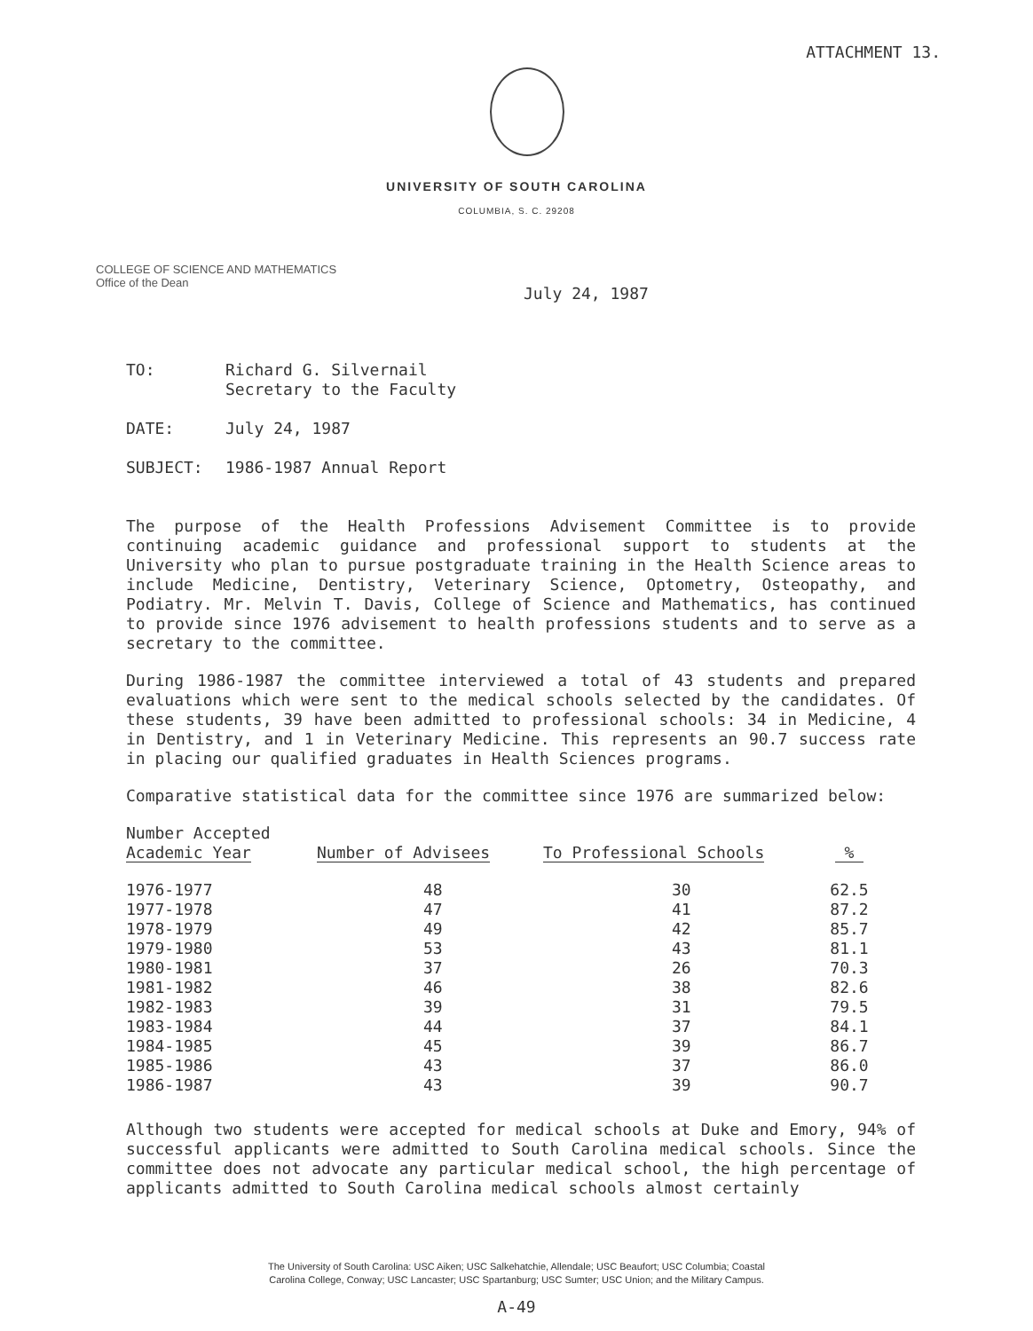ATTACHMENT 13.
UNIVERSITY OF SOUTH CAROLINA
COLUMBIA, S. C. 29208
COLLEGE OF SCIENCE AND MATHEMATICS
Office of the Dean
July 24, 1987
TO: Richard G. Silvernail
Secretary to the Faculty
DATE: July 24, 1987
SUBJECT: 1986-1987 Annual Report
The purpose of the Health Professions Advisement Committee is to provide continuing academic guidance and professional support to students at the University who plan to pursue postgraduate training in the Health Science areas to include Medicine, Dentistry, Veterinary Science, Optometry, Osteopathy, and Podiatry. Mr. Melvin T. Davis, College of Science and Mathematics, has continued to provide since 1976 advisement to health professions students and to serve as a secretary to the committee.
During 1986-1987 the committee interviewed a total of 43 students and prepared evaluations which were sent to the medical schools selected by the candidates. Of these students, 39 have been admitted to professional schools: 34 in Medicine, 4 in Dentistry, and 1 in Veterinary Medicine. This represents an 90.7 success rate in placing our qualified graduates in Health Sciences programs.
Comparative statistical data for the committee since 1976 are summarized below:
| Number Accepted Academic Year | Number of Advisees | To Professional Schools | % |
| --- | --- | --- | --- |
| 1976-1977 | 48 | 30 | 62.5 |
| 1977-1978 | 47 | 41 | 87.2 |
| 1978-1979 | 49 | 42 | 85.7 |
| 1979-1980 | 53 | 43 | 81.1 |
| 1980-1981 | 37 | 26 | 70.3 |
| 1981-1982 | 46 | 38 | 82.6 |
| 1982-1983 | 39 | 31 | 79.5 |
| 1983-1984 | 44 | 37 | 84.1 |
| 1984-1985 | 45 | 39 | 86.7 |
| 1985-1986 | 43 | 37 | 86.0 |
| 1986-1987 | 43 | 39 | 90.7 |
Although two students were accepted for medical schools at Duke and Emory, 94% of successful applicants were admitted to South Carolina medical schools. Since the committee does not advocate any particular medical school, the high percentage of applicants admitted to South Carolina medical schools almost certainly
The University of South Carolina: USC Aiken; USC Salkehatchie, Allendale; USC Beaufort; USC Columbia; Coastal
Carolina College, Conway; USC Lancaster; USC Spartanburg; USC Sumter; USC Union; and the Military Campus.
A-49